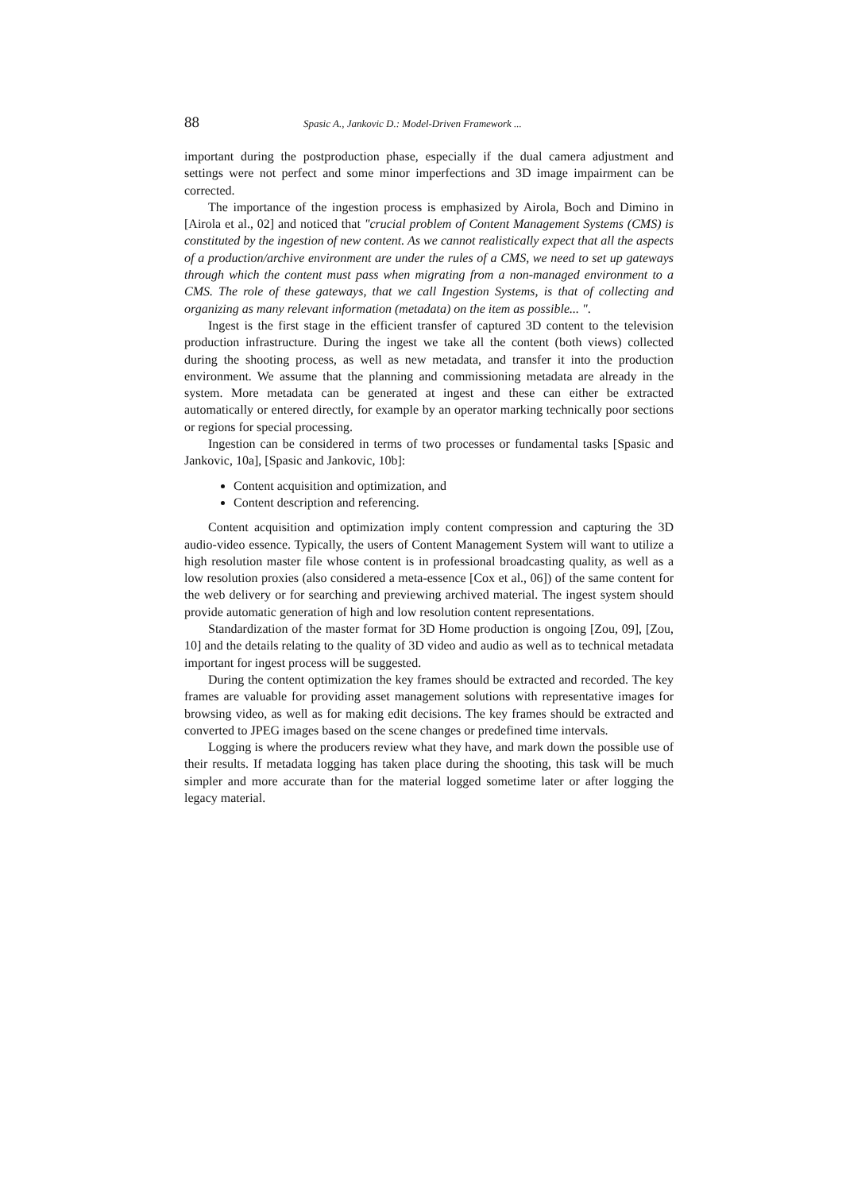88 Spasic A., Jankovic D.: Model-Driven Framework ...
important during the postproduction phase, especially if the dual camera adjustment and settings were not perfect and some minor imperfections and 3D image impairment can be corrected.
The importance of the ingestion process is emphasized by Airola, Boch and Dimino in [Airola et al., 02] and noticed that "crucial problem of Content Management Systems (CMS) is constituted by the ingestion of new content. As we cannot realistically expect that all the aspects of a production/archive environment are under the rules of a CMS, we need to set up gateways through which the content must pass when migrating from a non-managed environment to a CMS. The role of these gateways, that we call Ingestion Systems, is that of collecting and organizing as many relevant information (metadata) on the item as possible... ".
Ingest is the first stage in the efficient transfer of captured 3D content to the television production infrastructure. During the ingest we take all the content (both views) collected during the shooting process, as well as new metadata, and transfer it into the production environment. We assume that the planning and commissioning metadata are already in the system. More metadata can be generated at ingest and these can either be extracted automatically or entered directly, for example by an operator marking technically poor sections or regions for special processing.
Ingestion can be considered in terms of two processes or fundamental tasks [Spasic and Jankovic, 10a], [Spasic and Jankovic, 10b]:
Content acquisition and optimization, and
Content description and referencing.
Content acquisition and optimization imply content compression and capturing the 3D audio-video essence. Typically, the users of Content Management System will want to utilize a high resolution master file whose content is in professional broadcasting quality, as well as a low resolution proxies (also considered a meta-essence [Cox et al., 06]) of the same content for the web delivery or for searching and previewing archived material. The ingest system should provide automatic generation of high and low resolution content representations.
Standardization of the master format for 3D Home production is ongoing [Zou, 09], [Zou, 10] and the details relating to the quality of 3D video and audio as well as to technical metadata important for ingest process will be suggested.
During the content optimization the key frames should be extracted and recorded. The key frames are valuable for providing asset management solutions with representative images for browsing video, as well as for making edit decisions. The key frames should be extracted and converted to JPEG images based on the scene changes or predefined time intervals.
Logging is where the producers review what they have, and mark down the possible use of their results. If metadata logging has taken place during the shooting, this task will be much simpler and more accurate than for the material logged sometime later or after logging the legacy material.